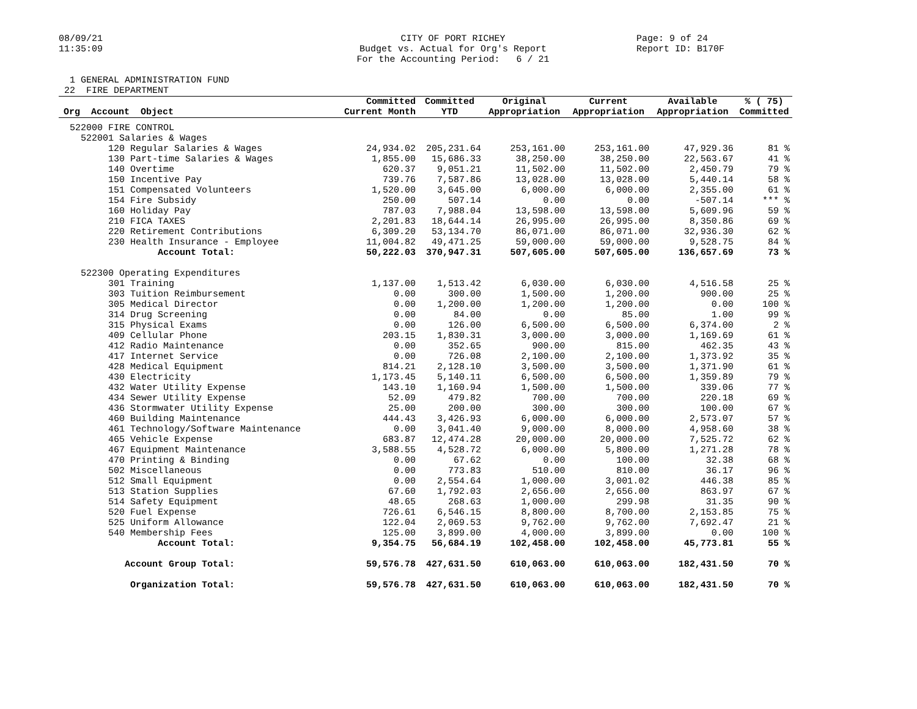08/09/21 11:35:09
CITY OF PORT RICHEY Budget vs. Actual for Org's Report For the Accounting Period: 6 / 21
Page: 9 of 24 Report ID: B170F
1 GENERAL ADMINISTRATION FUND 22 FIRE DEPARTMENT
| Org Account Object | Committed Current Month | Committed YTD | Original Appropriation | Current Appropriation | Available Appropriation | % ( 75) Committed |
| --- | --- | --- | --- | --- | --- | --- |
| 522000 FIRE CONTROL | | | | | | |
| 522001 Salaries & Wages | | | | | | |
| 120 Regular Salaries & Wages | 24,934.02 | 205,231.64 | 253,161.00 | 253,161.00 | 47,929.36 | 81 % |
| 130 Part-time Salaries & Wages | 1,855.00 | 15,686.33 | 38,250.00 | 38,250.00 | 22,563.67 | 41 % |
| 140 Overtime | 620.37 | 9,051.21 | 11,502.00 | 11,502.00 | 2,450.79 | 79 % |
| 150 Incentive Pay | 739.76 | 7,587.86 | 13,028.00 | 13,028.00 | 5,440.14 | 58 % |
| 151 Compensated Volunteers | 1,520.00 | 3,645.00 | 6,000.00 | 6,000.00 | 2,355.00 | 61 % |
| 154 Fire Subsidy | 250.00 | 507.14 | 0.00 | 0.00 | -507.14 | *** % |
| 160 Holiday Pay | 787.03 | 7,988.04 | 13,598.00 | 13,598.00 | 5,609.96 | 59 % |
| 210 FICA TAXES | 2,201.83 | 18,644.14 | 26,995.00 | 26,995.00 | 8,350.86 | 69 % |
| 220 Retirement Contributions | 6,309.20 | 53,134.70 | 86,071.00 | 86,071.00 | 32,936.30 | 62 % |
| 230 Health Insurance - Employee | 11,004.82 | 49,471.25 | 59,000.00 | 59,000.00 | 9,528.75 | 84 % |
| Account Total: | 50,222.03 | 370,947.31 | 507,605.00 | 507,605.00 | 136,657.69 | 73 % |
| 522300 Operating Expenditures | | | | | | |
| 301 Training | 1,137.00 | 1,513.42 | 6,030.00 | 6,030.00 | 4,516.58 | 25 % |
| 303 Tuition Reimbursement | 0.00 | 300.00 | 1,500.00 | 1,200.00 | 900.00 | 25 % |
| 305 Medical Director | 0.00 | 1,200.00 | 1,200.00 | 1,200.00 | 0.00 | 100 % |
| 314 Drug Screening | 0.00 | 84.00 | 0.00 | 85.00 | 1.00 | 99 % |
| 315 Physical Exams | 0.00 | 126.00 | 6,500.00 | 6,500.00 | 6,374.00 | 2 % |
| 409 Cellular Phone | 203.15 | 1,830.31 | 3,000.00 | 3,000.00 | 1,169.69 | 61 % |
| 412 Radio Maintenance | 0.00 | 352.65 | 900.00 | 815.00 | 462.35 | 43 % |
| 417 Internet Service | 0.00 | 726.08 | 2,100.00 | 2,100.00 | 1,373.92 | 35 % |
| 428 Medical Equipment | 814.21 | 2,128.10 | 3,500.00 | 3,500.00 | 1,371.90 | 61 % |
| 430 Electricity | 1,173.45 | 5,140.11 | 6,500.00 | 6,500.00 | 1,359.89 | 79 % |
| 432 Water Utility Expense | 143.10 | 1,160.94 | 1,500.00 | 1,500.00 | 339.06 | 77 % |
| 434 Sewer Utility Expense | 52.09 | 479.82 | 700.00 | 700.00 | 220.18 | 69 % |
| 436 Stormwater Utility Expense | 25.00 | 200.00 | 300.00 | 300.00 | 100.00 | 67 % |
| 460 Building Maintenance | 444.43 | 3,426.93 | 6,000.00 | 6,000.00 | 2,573.07 | 57 % |
| 461 Technology/Software Maintenance | 0.00 | 3,041.40 | 9,000.00 | 8,000.00 | 4,958.60 | 38 % |
| 465 Vehicle Expense | 683.87 | 12,474.28 | 20,000.00 | 20,000.00 | 7,525.72 | 62 % |
| 467 Equipment Maintenance | 3,588.55 | 4,528.72 | 6,000.00 | 5,800.00 | 1,271.28 | 78 % |
| 470 Printing & Binding | 0.00 | 67.62 | 0.00 | 100.00 | 32.38 | 68 % |
| 502 Miscellaneous | 0.00 | 773.83 | 510.00 | 810.00 | 36.17 | 96 % |
| 512 Small Equipment | 0.00 | 2,554.64 | 1,000.00 | 3,001.02 | 446.38 | 85 % |
| 513 Station Supplies | 67.60 | 1,792.03 | 2,656.00 | 2,656.00 | 863.97 | 67 % |
| 514 Safety Equipment | 48.65 | 268.63 | 1,000.00 | 299.98 | 31.35 | 90 % |
| 520 Fuel Expense | 726.61 | 6,546.15 | 8,800.00 | 8,700.00 | 2,153.85 | 75 % |
| 525 Uniform Allowance | 122.04 | 2,069.53 | 9,762.00 | 9,762.00 | 7,692.47 | 21 % |
| 540 Membership Fees | 125.00 | 3,899.00 | 4,000.00 | 3,899.00 | 0.00 | 100 % |
| Account Total: | 9,354.75 | 56,684.19 | 102,458.00 | 102,458.00 | 45,773.81 | 55 % |
| Account Group Total: | 59,576.78 | 427,631.50 | 610,063.00 | 610,063.00 | 182,431.50 | 70 % |
| Organization Total: | 59,576.78 | 427,631.50 | 610,063.00 | 610,063.00 | 182,431.50 | 70 % |